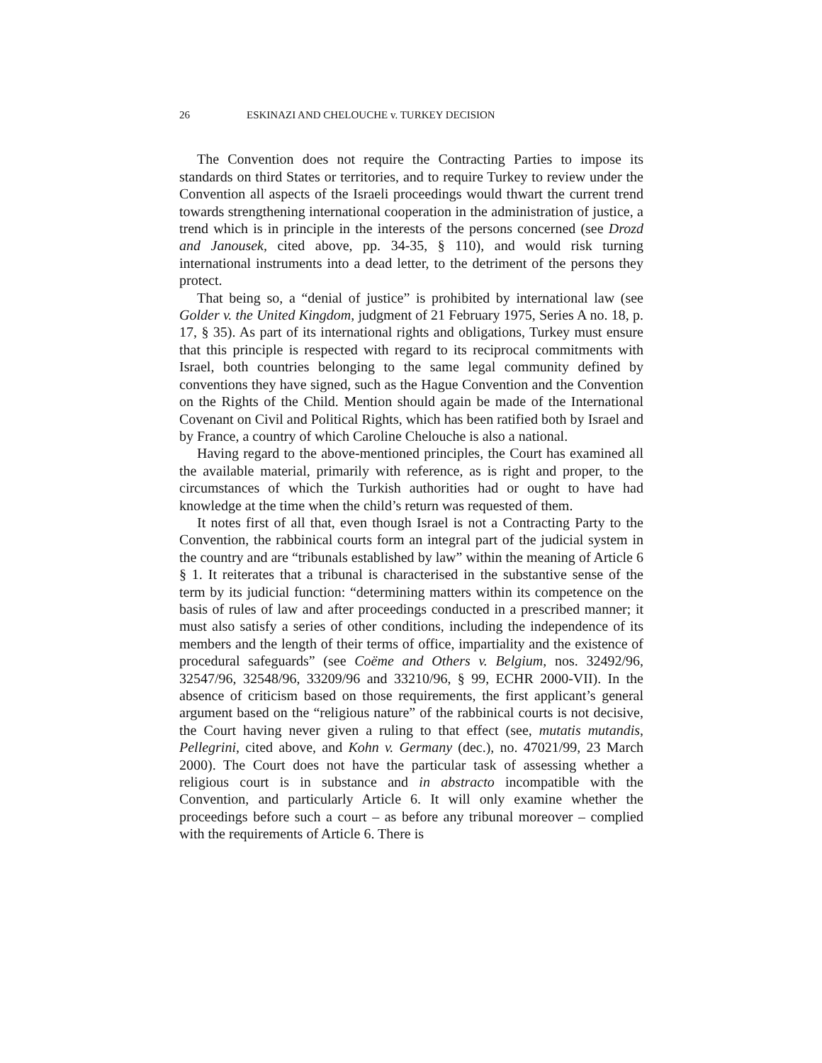26 ESKINAZI AND CHELOUCHE v. TURKEY DECISION
The Convention does not require the Contracting Parties to impose its standards on third States or territories, and to require Turkey to review under the Convention all aspects of the Israeli proceedings would thwart the current trend towards strengthening international cooperation in the administration of justice, a trend which is in principle in the interests of the persons concerned (see Drozd and Janousek, cited above, pp. 34-35, § 110), and would risk turning international instruments into a dead letter, to the detriment of the persons they protect.
That being so, a “denial of justice” is prohibited by international law (see Golder v. the United Kingdom, judgment of 21 February 1975, Series A no. 18, p. 17, § 35). As part of its international rights and obligations, Turkey must ensure that this principle is respected with regard to its reciprocal commitments with Israel, both countries belonging to the same legal community defined by conventions they have signed, such as the Hague Convention and the Convention on the Rights of the Child. Mention should again be made of the International Covenant on Civil and Political Rights, which has been ratified both by Israel and by France, a country of which Caroline Chelouche is also a national.
Having regard to the above-mentioned principles, the Court has examined all the available material, primarily with reference, as is right and proper, to the circumstances of which the Turkish authorities had or ought to have had knowledge at the time when the child’s return was requested of them.
It notes first of all that, even though Israel is not a Contracting Party to the Convention, the rabbinical courts form an integral part of the judicial system in the country and are “tribunals established by law” within the meaning of Article 6 § 1. It reiterates that a tribunal is characterised in the substantive sense of the term by its judicial function: “determining matters within its competence on the basis of rules of law and after proceedings conducted in a prescribed manner; it must also satisfy a series of other conditions, including the independence of its members and the length of their terms of office, impartiality and the existence of procedural safeguards” (see Coëme and Others v. Belgium, nos. 32492/96, 32547/96, 32548/96, 33209/96 and 33210/96, § 99, ECHR 2000-VII). In the absence of criticism based on those requirements, the first applicant’s general argument based on the “religious nature” of the rabbinical courts is not decisive, the Court having never given a ruling to that effect (see, mutatis mutandis, Pellegrini, cited above, and Kohn v. Germany (dec.), no. 47021/99, 23 March 2000). The Court does not have the particular task of assessing whether a religious court is in substance and in abstracto incompatible with the Convention, and particularly Article 6. It will only examine whether the proceedings before such a court – as before any tribunal moreover – complied with the requirements of Article 6. There is